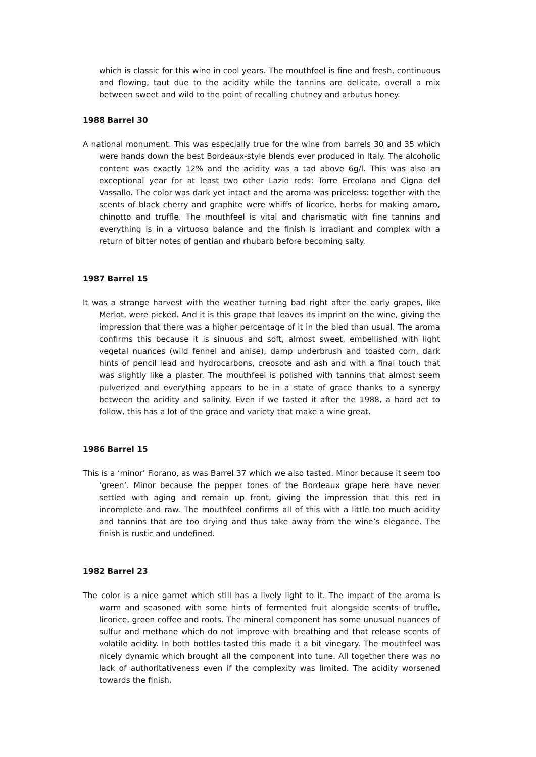which is classic for this wine in cool years. The mouthfeel is fine and fresh, continuous and flowing, taut due to the acidity while the tannins are delicate, overall a mix between sweet and wild to the point of recalling chutney and arbutus honey.
1988 Barrel 30
A national monument. This was especially true for the wine from barrels 30 and 35 which were hands down the best Bordeaux-style blends ever produced in Italy. The alcoholic content was exactly 12% and the acidity was a tad above 6g/l. This was also an exceptional year for at least two other Lazio reds: Torre Ercolana and Cigna del Vassallo. The color was dark yet intact and the aroma was priceless: together with the scents of black cherry and graphite were whiffs of licorice, herbs for making amaro, chinotto and truffle. The mouthfeel is vital and charismatic with fine tannins and everything is in a virtuoso balance and the finish is irradiant and complex with a return of bitter notes of gentian and rhubarb before becoming salty.
1987 Barrel 15
It was a strange harvest with the weather turning bad right after the early grapes, like Merlot, were picked. And it is this grape that leaves its imprint on the wine, giving the impression that there was a higher percentage of it in the bled than usual. The aroma confirms this because it is sinuous and soft, almost sweet, embellished with light vegetal nuances (wild fennel and anise), damp underbrush and toasted corn, dark hints of pencil lead and hydrocarbons, creosote and ash and with a final touch that was slightly like a plaster. The mouthfeel is polished with tannins that almost seem pulverized and everything appears to be in a state of grace thanks to a synergy between the acidity and salinity. Even if we tasted it after the 1988, a hard act to follow, this has a lot of the grace and variety that make a wine great.
1986 Barrel 15
This is a ‘minor’ Fiorano, as was Barrel 37 which we also tasted. Minor because it seem too ‘green’. Minor because the pepper tones of the Bordeaux grape here have never settled with aging and remain up front, giving the impression that this red in incomplete and raw. The mouthfeel confirms all of this with a little too much acidity and tannins that are too drying and thus take away from the wine’s elegance. The finish is rustic and undefined.
1982 Barrel 23
The color is a nice garnet which still has a lively light to it. The impact of the aroma is warm and seasoned with some hints of fermented fruit alongside scents of truffle, licorice, green coffee and roots. The mineral component has some unusual nuances of sulfur and methane which do not improve with breathing and that release scents of volatile acidity. In both bottles tasted this made it a bit vinegary. The mouthfeel was nicely dynamic which brought all the component into tune. All together there was no lack of authoritativeness even if the complexity was limited. The acidity worsened towards the finish.